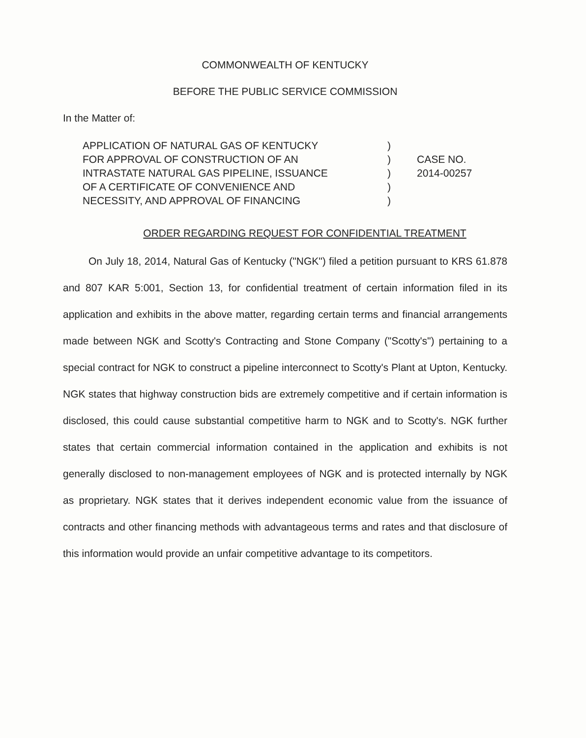COMMONWEALTH OF KENTUCKY
BEFORE THE PUBLIC SERVICE COMMISSION
In the Matter of:
APPLICATION OF NATURAL GAS OF KENTUCKY
FOR APPROVAL OF CONSTRUCTION OF AN
INTRASTATE NATURAL GAS PIPELINE, ISSUANCE
OF A CERTIFICATE OF CONVENIENCE AND
NECESSITY, AND APPROVAL OF FINANCING
)
)
)
)
)
CASE NO.
2014-00257
ORDER REGARDING REQUEST FOR CONFIDENTIAL TREATMENT
On July 18, 2014, Natural Gas of Kentucky ("NGK") filed a petition pursuant to KRS 61.878 and 807 KAR 5:001, Section 13, for confidential treatment of certain information filed in its application and exhibits in the above matter, regarding certain terms and financial arrangements made between NGK and Scotty's Contracting and Stone Company ("Scotty's") pertaining to a special contract for NGK to construct a pipeline interconnect to Scotty's Plant at Upton, Kentucky. NGK states that highway construction bids are extremely competitive and if certain information is disclosed, this could cause substantial competitive harm to NGK and to Scotty's. NGK further states that certain commercial information contained in the application and exhibits is not generally disclosed to non-management employees of NGK and is protected internally by NGK as proprietary. NGK states that it derives independent economic value from the issuance of contracts and other financing methods with advantageous terms and rates and that disclosure of this information would provide an unfair competitive advantage to its competitors.